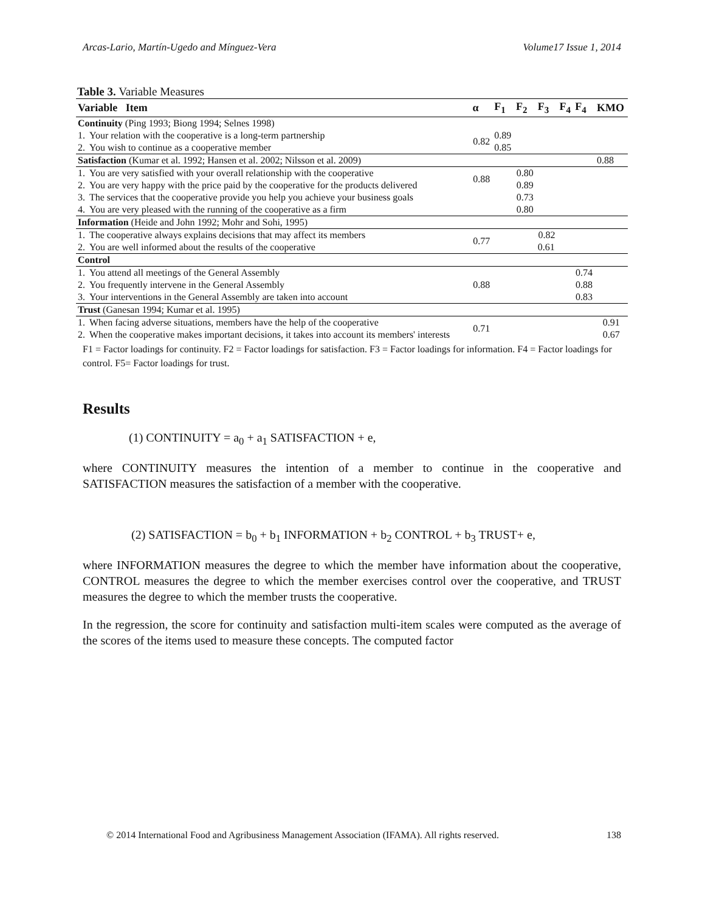Arcas-Lario, Martín-Ugedo and Mínguez-Vera Volume17 Issue 1, 2014
Table 3. Variable Measures
| Variable Item | | α | F<sub>1</sub> | F<sub>2</sub> | F<sub>3</sub> | F<sub>4</sub> | F<sub>4</sub> | KMO | |
| --- | --- | --- | --- | --- | --- | --- | --- | --- | --- |
| Continuity (Ping 1993; Biong 1994; Selnes 1998) | | | | | | | | | |
| 1. | Your relation with the cooperative is a long-term partnership | 0.82 | 0.89 | | | | | | |
| 2. | You wish to continue as a cooperative member | | 0.85 | | | | | | |
| Satisfaction (Kumar et al. 1992; Hansen et al. 2002; Nilsson et al. 2009) | | | | | | | | 0.88 | |
| 1. | You are very satisfied with your overall relationship with the cooperative | 0.88 | | 0.80 | | | | | |
| 2. | You are very happy with the price paid by the cooperative for the products delivered | | | 0.89 | | | | | |
| 3. | The services that the cooperative provide you help you achieve your business goals | | | 0.73 | | | | | |
| 4. | You are very pleased with the running of the cooperative as a firm | | | 0.80 | | | | | |
| Information (Heide and John 1992; Mohr and Sohi, 1995) | | | | | | | | | |
| 1. | The cooperative always explains decisions that may affect its members | 0.77 | | | 0.82 | | | | |
| 2. | You are well informed about the results of the cooperative | | | | 0.61 | | | | |
| Control | | | | | | | | | |
| 1. | You attend all meetings of the General Assembly | 0.88 | | | | | 0.74 | | |
| 2. | You frequently intervene in the General Assembly | | | | | | 0.88 | | |
| 3. | Your interventions in the General Assembly are taken into account | | | | | | 0.83 | | |
| Trust (Ganesan 1994; Kumar et al. 1995) | | | | | | | | | |
| 1. | When facing adverse situations, members have the help of the cooperative | 0.71 | | | | | | 0.91 | |
| 2. | When the cooperative makes important decisions, it takes into account its members' interests | | | | | | | 0.67 | |
F1 = Factor loadings for continuity. F2 = Factor loadings for satisfaction. F3 = Factor loadings for information. F4 = Factor loadings for control. F5= Factor loadings for trust.
Results
(1) CONTINUITY = a<sub>0</sub> + a<sub>1</sub> SATISFACTION + e,
where CONTINUITY measures the intention of a member to continue in the cooperative and SATISFACTION measures the satisfaction of a member with the cooperative.
(2) SATISFACTION = b<sub>0</sub> + b<sub>1</sub> INFORMATION + b<sub>2</sub> CONTROL + b<sub>3</sub> TRUST+ e,
where INFORMATION measures the degree to which the member have information about the cooperative, CONTROL measures the degree to which the member exercises control over the cooperative, and TRUST measures the degree to which the member trusts the cooperative.
In the regression, the score for continuity and satisfaction multi-item scales were computed as the average of the scores of the items used to measure these concepts. The computed factor
© 2014 International Food and Agribusiness Management Association (IFAMA). All rights reserved. 138